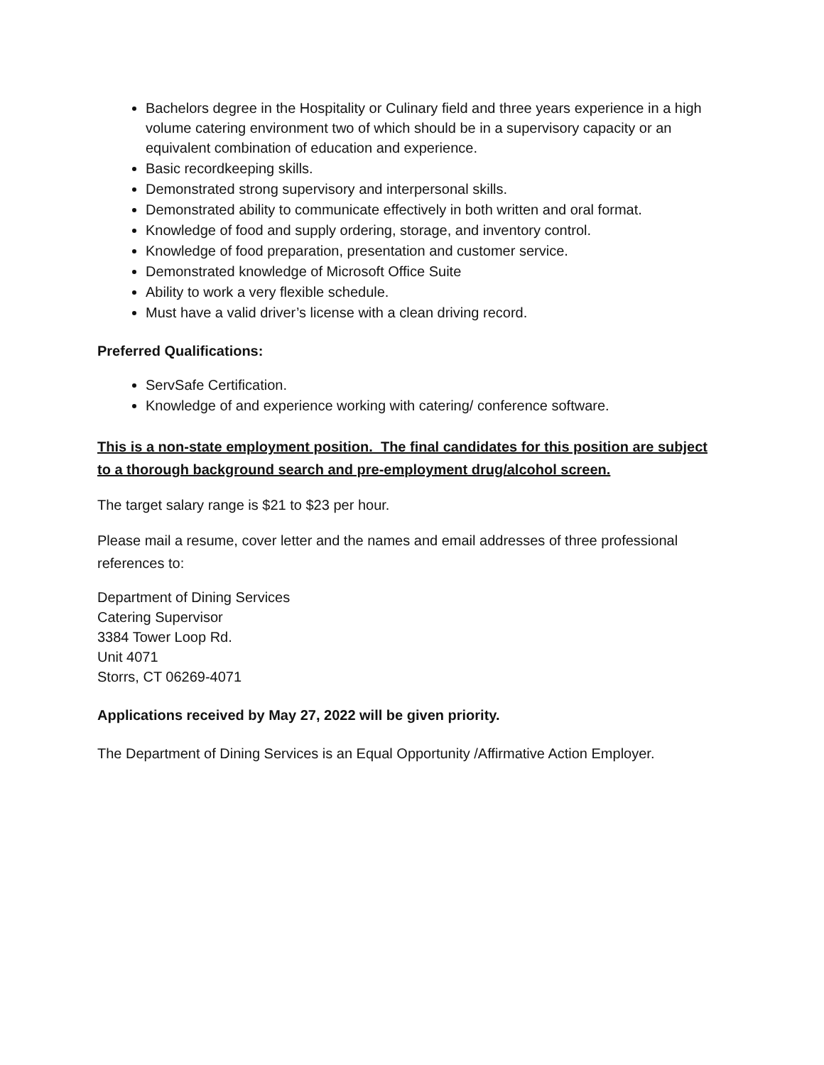Bachelors degree in the Hospitality or Culinary field and three years experience in a high volume catering environment two of which should be in a supervisory capacity or an equivalent combination of education and experience.
Basic recordkeeping skills.
Demonstrated strong supervisory and interpersonal skills.
Demonstrated ability to communicate effectively in both written and oral format.
Knowledge of food and supply ordering, storage, and inventory control.
Knowledge of food preparation, presentation and customer service.
Demonstrated knowledge of Microsoft Office Suite
Ability to work a very flexible schedule.
Must have a valid driver’s license with a clean driving record.
Preferred Qualifications:
ServSafe Certification.
Knowledge of and experience working with catering/ conference software.
This is a non-state employment position. The final candidates for this position are subject to a thorough background search and pre-employment drug/alcohol screen.
The target salary range is $21 to $23 per hour.
Please mail a resume, cover letter and the names and email addresses of three professional references to:
Department of Dining Services
Catering Supervisor
3384 Tower Loop Rd.
Unit 4071
Storrs, CT 06269-4071
Applications received by May 27, 2022 will be given priority.
The Department of Dining Services is an Equal Opportunity /Affirmative Action Employer.